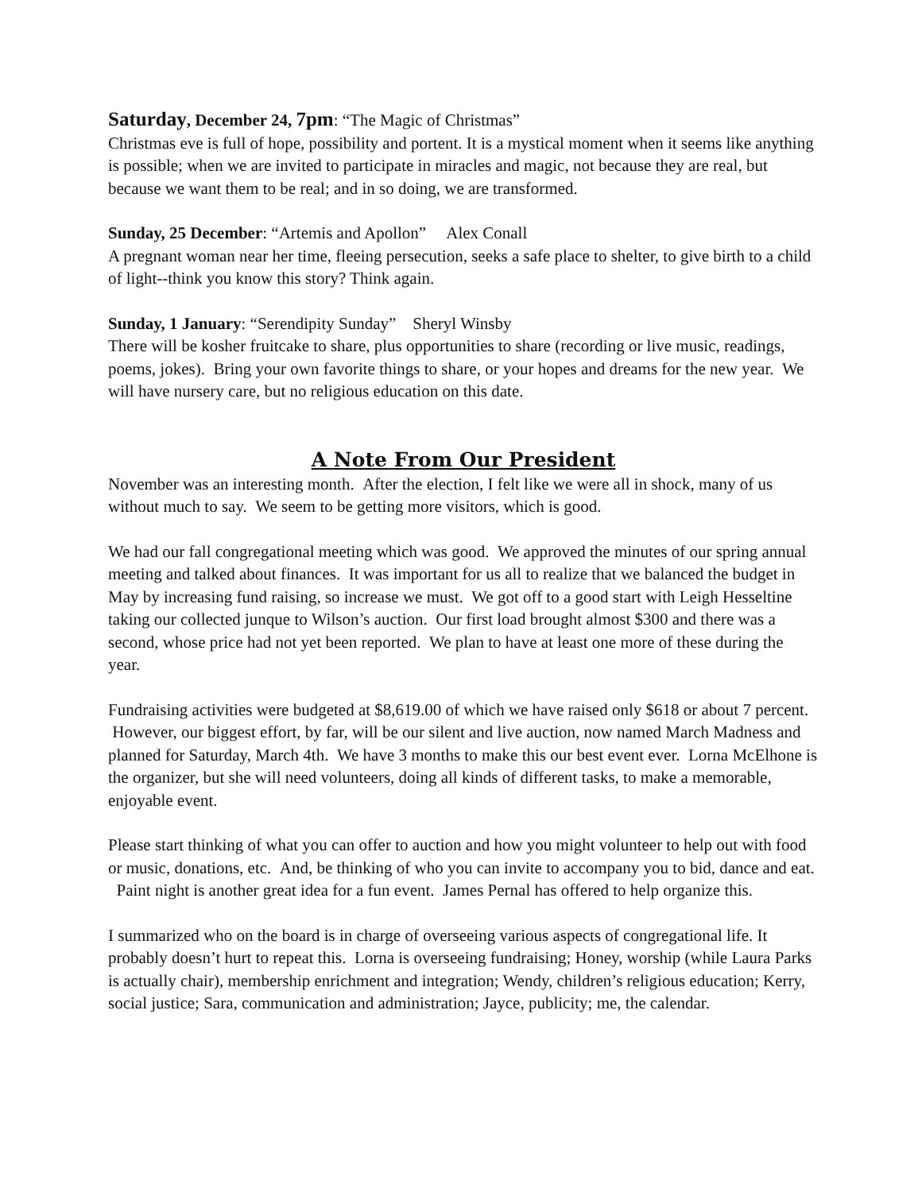Saturday, December 24, 7pm: “The Magic of Christmas”
Christmas eve is full of hope, possibility and portent. It is a mystical moment when it seems like anything is possible; when we are invited to participate in miracles and magic, not because they are real, but because we want them to be real; and in so doing, we are transformed.
Sunday, 25 December: “Artemis and Apollon” Alex Conall
A pregnant woman near her time, fleeing persecution, seeks a safe place to shelter, to give birth to a child of light--think you know this story? Think again.
Sunday, 1 January: “Serendipity Sunday” Sheryl Winsby
There will be kosher fruitcake to share, plus opportunities to share (recording or live music, readings, poems, jokes). Bring your own favorite things to share, or your hopes and dreams for the new year. We will have nursery care, but no religious education on this date.
A Note From Our President
November was an interesting month. After the election, I felt like we were all in shock, many of us without much to say. We seem to be getting more visitors, which is good.
We had our fall congregational meeting which was good. We approved the minutes of our spring annual meeting and talked about finances. It was important for us all to realize that we balanced the budget in May by increasing fund raising, so increase we must. We got off to a good start with Leigh Hesseltine taking our collected junque to Wilson’s auction. Our first load brought almost $300 and there was a second, whose price had not yet been reported. We plan to have at least one more of these during the year.
Fundraising activities were budgeted at $8,619.00 of which we have raised only $618 or about 7 percent. However, our biggest effort, by far, will be our silent and live auction, now named March Madness and planned for Saturday, March 4th. We have 3 months to make this our best event ever. Lorna McElhone is the organizer, but she will need volunteers, doing all kinds of different tasks, to make a memorable, enjoyable event.
Please start thinking of what you can offer to auction and how you might volunteer to help out with food or music, donations, etc. And, be thinking of who you can invite to accompany you to bid, dance and eat. Paint night is another great idea for a fun event. James Pernal has offered to help organize this.
I summarized who on the board is in charge of overseeing various aspects of congregational life. It probably doesn’t hurt to repeat this. Lorna is overseeing fundraising; Honey, worship (while Laura Parks is actually chair), membership enrichment and integration; Wendy, children’s religious education; Kerry, social justice; Sara, communication and administration; Jayce, publicity; me, the calendar.